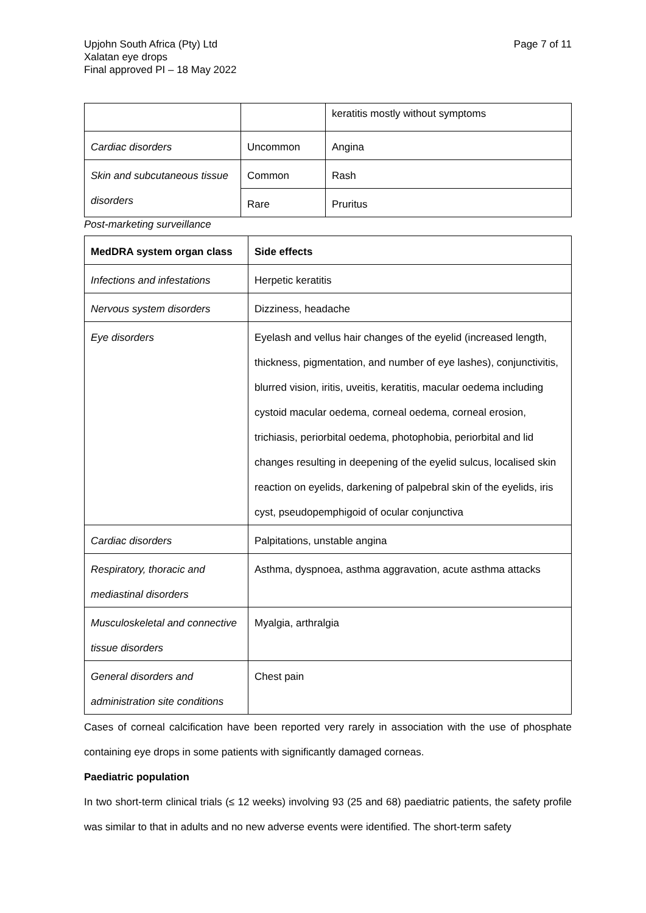Upjohn South Africa (Pty) Ltd
Xalatan eye drops
Final approved PI – 18 May 2022
Page 7 of 11
| | | keratitis mostly without symptoms |
| Cardiac disorders | Uncommon | Angina |
| Skin and subcutaneous tissue disorders | Common | Rash |
| | Rare | Pruritus |
Post-marketing surveillance
| MedDRA system organ class | Side effects |
| --- | --- |
| Infections and infestations | Herpetic keratitis |
| Nervous system disorders | Dizziness, headache |
| Eye disorders | Eyelash and vellus hair changes of the eyelid (increased length, thickness, pigmentation, and number of eye lashes), conjunctivitis, blurred vision, iritis, uveitis, keratitis, macular oedema including cystoid macular oedema, corneal oedema, corneal erosion, trichiasis, periorbital oedema, photophobia, periorbital and lid changes resulting in deepening of the eyelid sulcus, localised skin reaction on eyelids, darkening of palpebral skin of the eyelids, iris cyst, pseudopemphigoid of ocular conjunctiva |
| Cardiac disorders | Palpitations, unstable angina |
| Respiratory, thoracic and mediastinal disorders | Asthma, dyspnoea, asthma aggravation, acute asthma attacks |
| Musculoskeletal and connective tissue disorders | Myalgia, arthralgia |
| General disorders and administration site conditions | Chest pain |
Cases of corneal calcification have been reported very rarely in association with the use of phosphate containing eye drops in some patients with significantly damaged corneas.
Paediatric population
In two short-term clinical trials (≤ 12 weeks) involving 93 (25 and 68) paediatric patients, the safety profile was similar to that in adults and no new adverse events were identified. The short-term safety